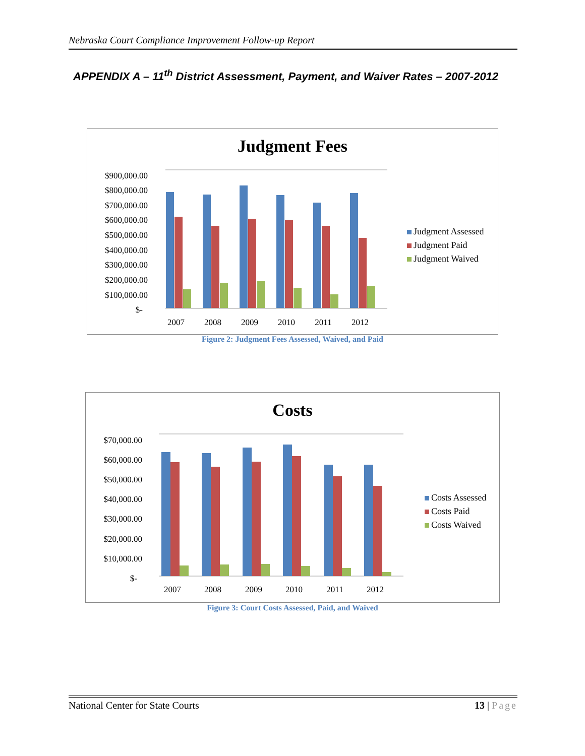Nebraska Court Compliance Improvement Follow-up Report
APPENDIX A – 11<sup>th</sup> District Assessment, Payment, and Waiver Rates – 2007-2012
Judgment Fees
$900,000.00
$800,000.00
$700,000.00
$600,000.00
$500,000.00
$400,000.00
$300,000.00
$200,000.00
$100,000.00
$-
2007
2008
2009
2010
2011
2012
Judgment Assessed
Judgment Paid
Judgment Waived
Figure 2: Judgment Fees Assessed, Waived, and Paid
Costs
$70,000.00
$60,000.00
$50,000.00
$40,000.00
$30,000.00
$20,000.00
$10,000.00
$-
2007
2008
2009
2010
2011
2012
Costs Assessed
Costs Paid
Costs Waived
Figure 3: Court Costs Assessed, Paid, and Waived
National Center for State Courts 13 | Page